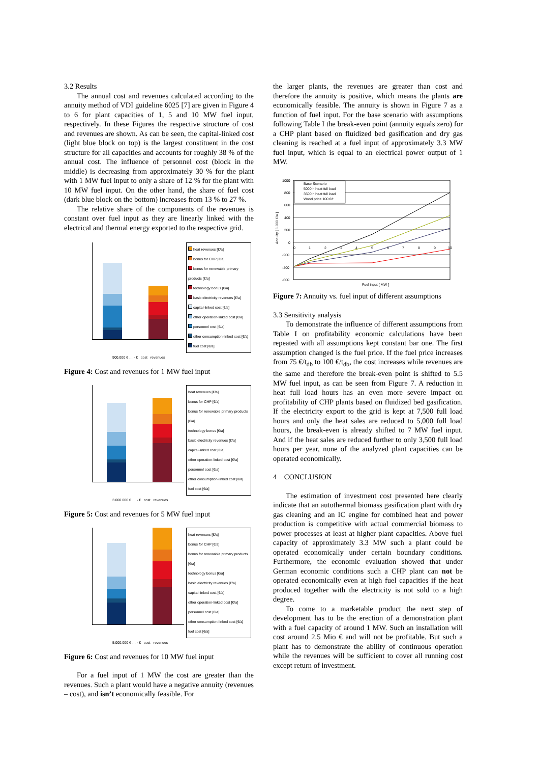3.2 Results
The annual cost and revenues calculated according to the annuity method of VDI guideline 6025 [7] are given in Figure 4 to 6 for plant capacities of 1, 5 and 10 MW fuel input, respectively. In these Figures the respective structure of cost and revenues are shown. As can be seen, the capital-linked cost (light blue block on top) is the largest constituent in the cost structure for all capacities and accounts for roughly 38 % of the annual cost. The influence of personnel cost (block in the middle) is decreasing from approximately 30 % for the plant with 1 MW fuel input to only a share of 12 % for the plant with 10 MW fuel input. On the other hand, the share of fuel cost (dark blue block on the bottom) increases from 13 % to 27 %.
The relative share of the components of the revenues is constant over fuel input as they are linearly linked with the electrical and thermal energy exported to the respective grid.
heat revenues [€/a]
bonus for CHP [€/a]
bonus for renewable primary products [€/a]
technology bonus [€/a]
basic electricity revenues [€/a]
capital-linked cost [€/a]
other operation-linked cost [€/a]
personnel cost [€/a]
other consumption-linked cost [€/a]
fuel cost [€/a]
900.000 € … - € cost revenues
Figure 4: Cost and revenues for 1 MW fuel input
heat revenues [€/a]
bonus for CHP [€/a]
bonus for renewable primary products [€/a]
technology bonus [€/a]
basic electricity revenues [€/a]
capital-linked cost [€/a]
other operation-linked cost [€/a]
personnel cost [€/a]
other consumption-linked cost [€/a]
fuel cost [€/a]
3.000.000 € … - € cost revenues
Figure 5: Cost and revenues for 5 MW fuel input
heat revenues [€/a]
bonus for CHP [€/a]
bonus for renewable primary products [€/a]
technology bonus [€/a]
basic electricity revenues [€/a]
capital-linked cost [€/a]
other operation-linked cost [€/a]
personnel cost [€/a]
other consumption-linked cost [€/a]
fuel cost [€/a]
5.000.000 € … - € cost revenues
Figure 6: Cost and revenues for 10 MW fuel input
For a fuel input of 1 MW the cost are greater than the revenues. Such a plant would have a negative annuity (revenues – cost), and isn’t economically feasible. For
the larger plants, the revenues are greater than cost and therefore the annuity is positive, which means the plants are economically feasible. The annuity is shown in Figure 7 as a function of fuel input. For the base scenario with assumptions following Table I the break-even point (annuity equals zero) for a CHP plant based on fluidized bed gasification and dry gas cleaning is reached at a fuel input of approximately 3.3 MW fuel input, which is equal to an electrical power output of 1 MW.
1000
800
600
400
200
0
-200
-400
-600
0
1
2
3
4
5
6
7
8
9
10
Base Scenario
5000 h heat full load
3500 h heat full load
Wood price 100 €/t
Annuity [ 1.000 €/a ]
Fuel input [ MW ]
Figure 7: Annuity vs. fuel input of different assumptions
3.3 Sensitivity analysis
To demonstrate the influence of different assumptions from Table I on profitability economic calculations have been repeated with all assumptions kept constant bar one. The first assumption changed is the fuel price. If the fuel price increases from 75 €/t<sub>db</sub> to 100 €/t<sub>db</sub>, the cost increases while revenues are the same and therefore the break-even point is shifted to 5.5 MW fuel input, as can be seen from Figure 7. A reduction in heat full load hours has an even more severe impact on profitability of CHP plants based on fluidized bed gasification. If the electricity export to the grid is kept at 7,500 full load hours and only the heat sales are reduced to 5,000 full load hours, the break-even is already shifted to 7 MW fuel input. And if the heat sales are reduced further to only 3,500 full load hours per year, none of the analyzed plant capacities can be operated economically.
4 CONCLUSION
The estimation of investment cost presented here clearly indicate that an autothermal biomass gasification plant with dry gas cleaning and an IC engine for combined heat and power production is competitive with actual commercial biomass to power processes at least at higher plant capacities. Above fuel capacity of approximately 3.3 MW such a plant could be operated economically under certain boundary conditions. Furthermore, the economic evaluation showed that under German economic conditions such a CHP plant can not be operated economically even at high fuel capacities if the heat produced together with the electricity is not sold to a high degree.
To come to a marketable product the next step of development has to be the erection of a demonstration plant with a fuel capacity of around 1 MW. Such an installation will cost around 2.5 Mio € and will not be profitable. But such a plant has to demonstrate the ability of continuous operation while the revenues will be sufficient to cover all running cost except return of investment.